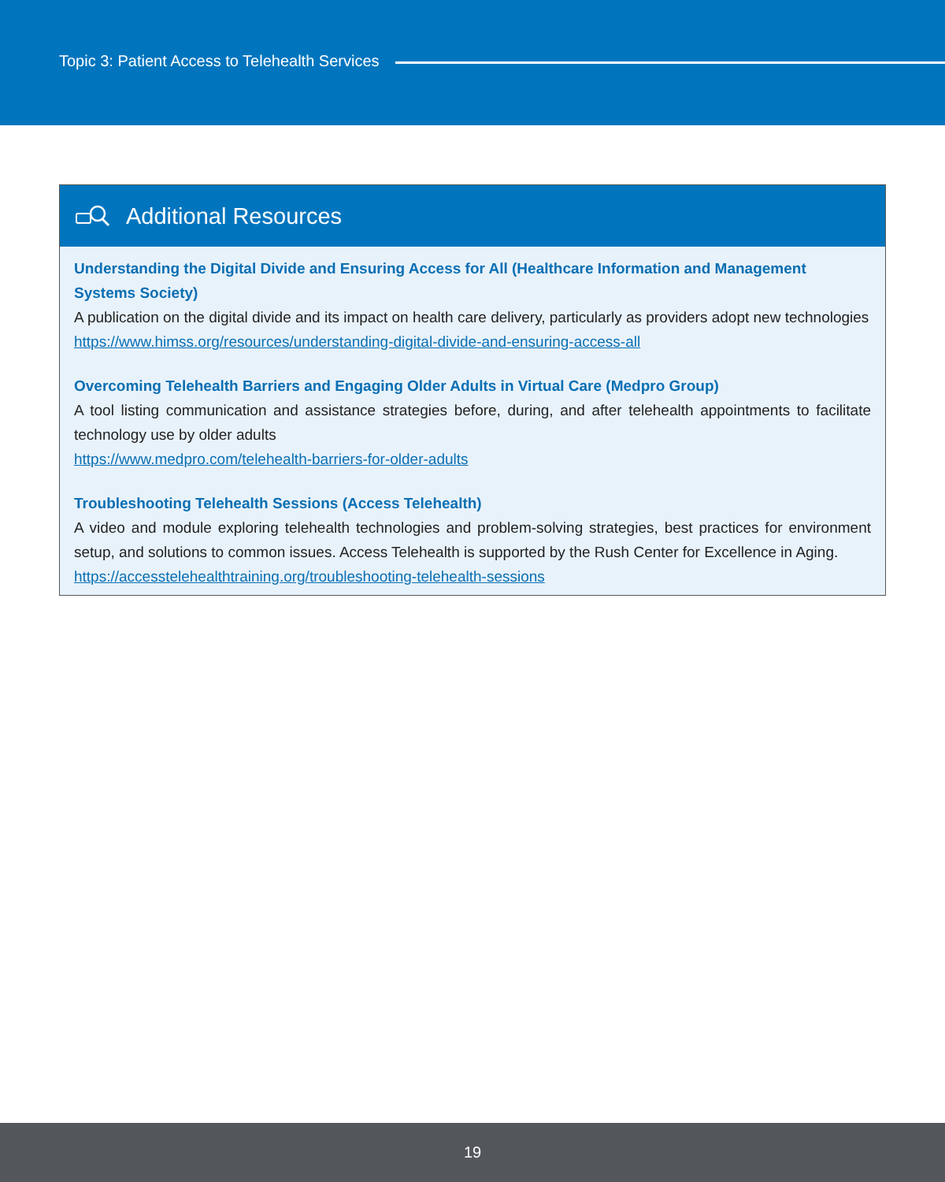Topic 3: Patient Access to Telehealth Services
Additional Resources
Understanding the Digital Divide and Ensuring Access for All (Healthcare Information and Management Systems Society)
A publication on the digital divide and its impact on health care delivery, particularly as providers adopt new technologies
https://www.himss.org/resources/understanding-digital-divide-and-ensuring-access-all
Overcoming Telehealth Barriers and Engaging Older Adults in Virtual Care (Medpro Group)
A tool listing communication and assistance strategies before, during, and after telehealth appointments to facilitate technology use by older adults
https://www.medpro.com/telehealth-barriers-for-older-adults
Troubleshooting Telehealth Sessions (Access Telehealth)
A video and module exploring telehealth technologies and problem-solving strategies, best practices for environment setup, and solutions to common issues. Access Telehealth is supported by the Rush Center for Excellence in Aging.
https://accesstelehealthtraining.org/troubleshooting-telehealth-sessions
19